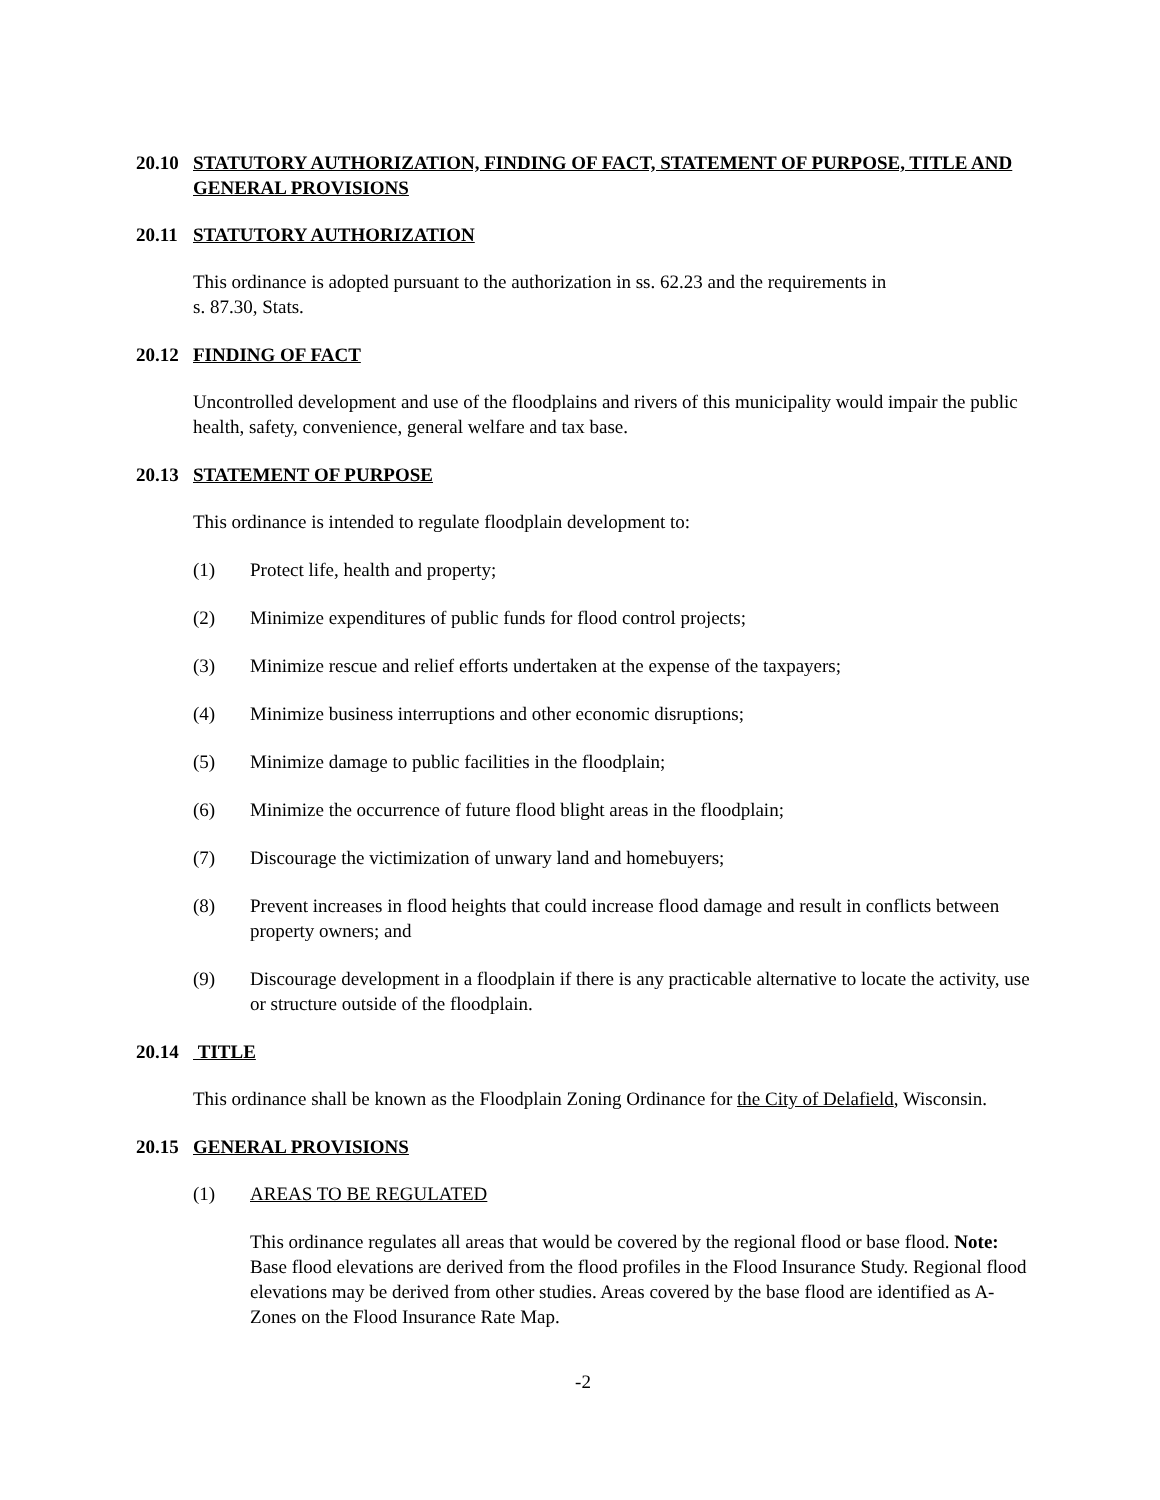20.10 STATUTORY AUTHORIZATION, FINDING OF FACT, STATEMENT OF PURPOSE, TITLE AND GENERAL PROVISIONS
20.11 STATUTORY AUTHORIZATION
This ordinance is adopted pursuant to the authorization in ss. 62.23 and the requirements in
s. 87.30, Stats.
20.12 FINDING OF FACT
Uncontrolled development and use of the floodplains and rivers of this municipality would impair the public health, safety, convenience, general welfare and tax base.
20.13 STATEMENT OF PURPOSE
This ordinance is intended to regulate floodplain development to:
(1) Protect life, health and property;
(2) Minimize expenditures of public funds for flood control projects;
(3) Minimize rescue and relief efforts undertaken at the expense of the taxpayers;
(4) Minimize business interruptions and other economic disruptions;
(5) Minimize damage to public facilities in the floodplain;
(6) Minimize the occurrence of future flood blight areas in the floodplain;
(7) Discourage the victimization of unwary land and homebuyers;
(8) Prevent increases in flood heights that could increase flood damage and result in conflicts between property owners; and
(9) Discourage development in a floodplain if there is any practicable alternative to locate the activity, use or structure outside of the floodplain.
20.14 TITLE
This ordinance shall be known as the Floodplain Zoning Ordinance for the City of Delafield, Wisconsin.
20.15 GENERAL PROVISIONS
(1) AREAS TO BE REGULATED
This ordinance regulates all areas that would be covered by the regional flood or base flood. Note: Base flood elevations are derived from the flood profiles in the Flood Insurance Study. Regional flood elevations may be derived from other studies. Areas covered by the base flood are identified as A-Zones on the Flood Insurance Rate Map.
-2